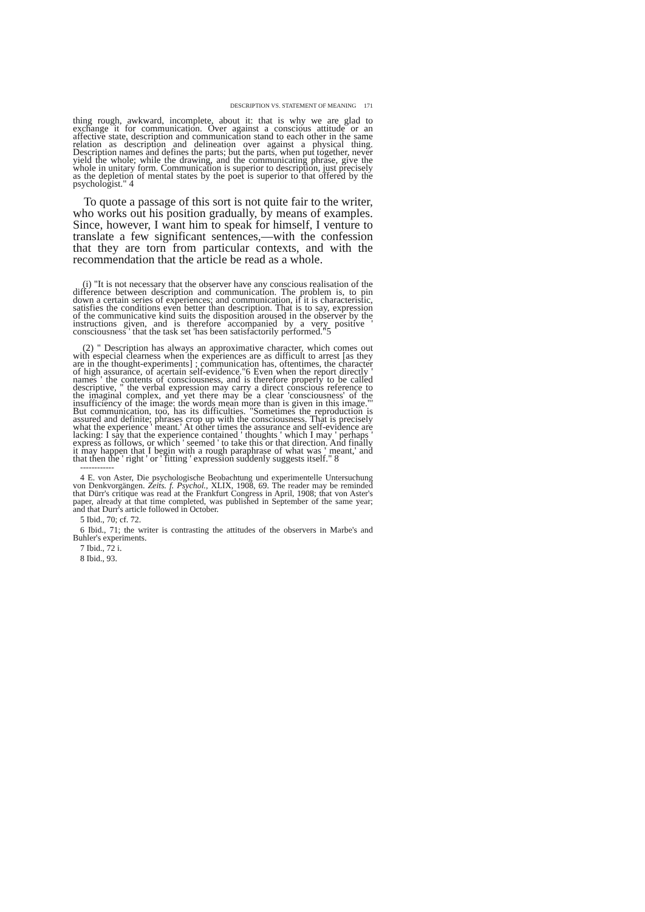DESCRIPTION VS. STATEMENT OF MEANING 171
thing rough, awkward, incomplete, about it: that is why we are glad to exchange it for communication. Over against a conscious attitude or an affective state, description and communication stand to each other in the same relation as description and delineation over against a physical thing. Description names and defines the parts; but the parts, when put together, never yield the whole; while the drawing, and the communicating phrase, give the whole in unitary form. Communication is superior to description, just precisely as the depletion of mental states by the poet is superior to that offered by the psychologist." 4
To quote a passage of this sort is not quite fair to the writer, who works out his position gradually, by means of examples. Since, however, I want him to speak for himself, I venture to translate a few significant sentences,—with the confession that they are torn from particular contexts, and with the recommendation that the article be read as a whole.
(i) "It is not necessary that the observer have any conscious realisation of the difference between description and communication. The problem is, to pin down a certain series of experiences; and communication, if it is characteristic, satisfies the conditions even better than description. That is to say, expression of the communicative kind suits the disposition aroused in the observer by the instructions given, and is therefore accompanied by a very positive ' consciousness ' that the task set 'has been satisfactorily performed."5
(2) " Description has always an approximative character, which comes out with especial clearness when the experiences are as difficult to arrest [as they are in the thought-experiments] ; communication has, oftentimes, the character of high assurance, of acertain self-evidence."6 Even when the report directly ' names ' the contents of consciousness, and is therefore properly to be called descriptive, " the verbal expression may carry a direct conscious reference to the imaginal complex, and yet there may be a clear 'consciousness' of the insufficiency of the image: the words mean more than is given in this image."' But communication, too, has its difficulties. "Sometimes the reproduction is assured and definite; phrases crop up with the consciousness. That is precisely what the experience ' meant.' At other times the assurance and self-evidence are lacking: I say that the experience contained ' thoughts ' which I may ' perhaps ' express as follows, or which ' seemed ' to take this or that direction. And finally it may happen that I begin with a rough paraphrase of what was ' meant,' and that then the ' right ' or ' fitting ' expression suddenly suggests itself." 8
------------
4 E. von Aster, Die psychologische Beobachtung und experimentelle Untersuchung von Denkvorgängen. Zeits. f. Psychol., XLIX, 1908, 69. The reader may be reminded that Dürr's critique was read at the Frankfurt Congress in April, 1908; that von Aster's paper, already at that time completed, was published in September of the same year; and that Durr's article followed in October.
5 Ibid., 70; cf. 72.
6 Ibid., 71; the writer is contrasting the attitudes of the observers in Marbe's and Buhler's experiments.
7 Ibid., 72 i.
8 Ibid., 93.